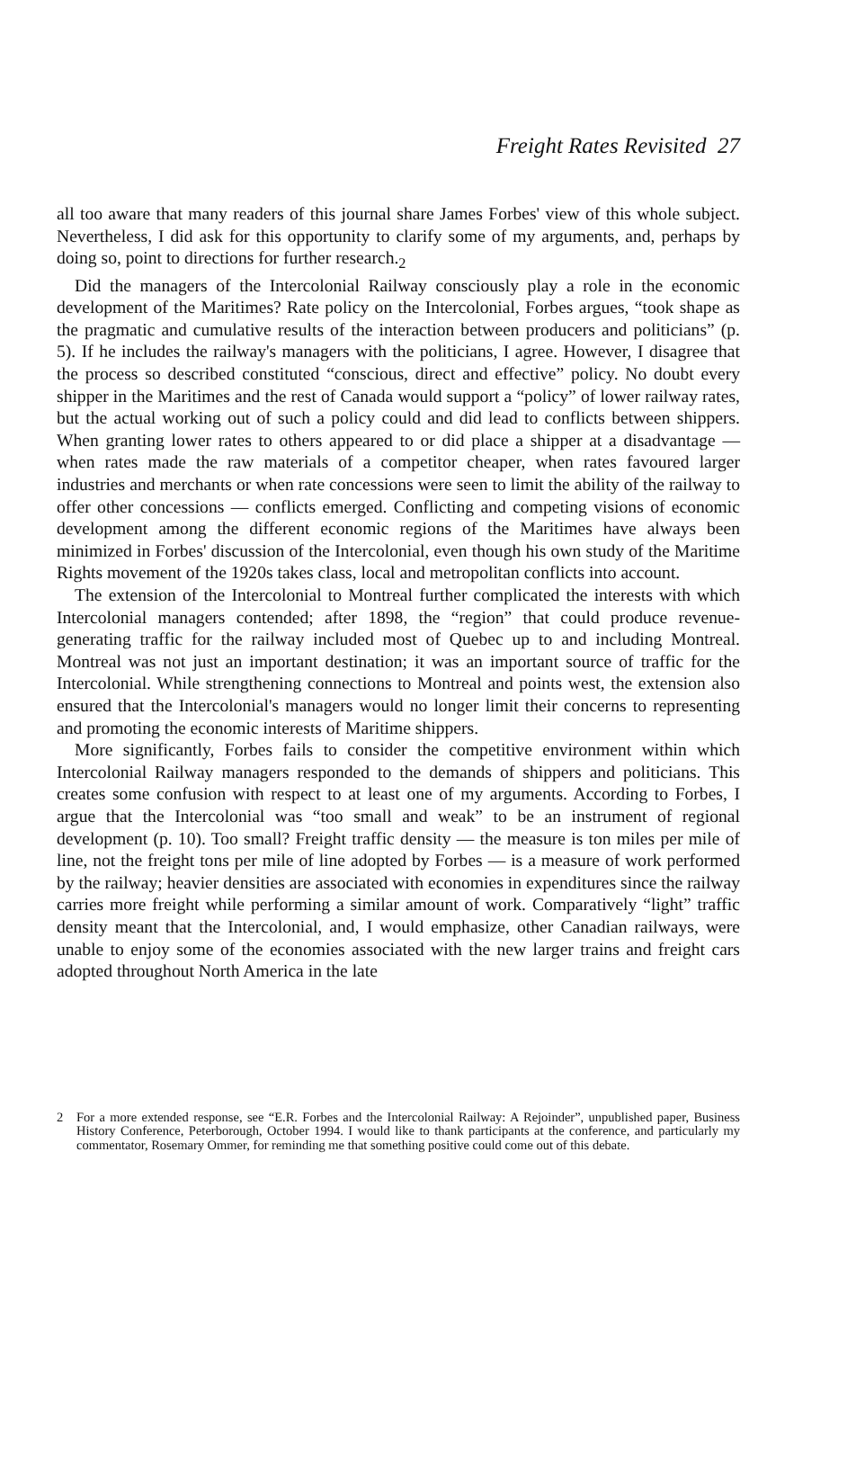Freight Rates Revisited 27
all too aware that many readers of this journal share James Forbes' view of this whole subject. Nevertheless, I did ask for this opportunity to clarify some of my arguments, and, perhaps by doing so, point to directions for further research.<sub>2</sub>
Did the managers of the Intercolonial Railway consciously play a role in the economic development of the Maritimes? Rate policy on the Intercolonial, Forbes argues, “took shape as the pragmatic and cumulative results of the interaction between producers and politicians” (p. 5). If he includes the railway's managers with the politicians, I agree. However, I disagree that the process so described constituted “conscious, direct and effective” policy. No doubt every shipper in the Maritimes and the rest of Canada would support a “policy” of lower railway rates, but the actual working out of such a policy could and did lead to conflicts between shippers. When granting lower rates to others appeared to or did place a shipper at a disadvantage — when rates made the raw materials of a competitor cheaper, when rates favoured larger industries and merchants or when rate concessions were seen to limit the ability of the railway to offer other concessions — conflicts emerged. Conflicting and competing visions of economic development among the different economic regions of the Maritimes have always been minimized in Forbes' discussion of the Intercolonial, even though his own study of the Maritime Rights movement of the 1920s takes class, local and metropolitan conflicts into account.
The extension of the Intercolonial to Montreal further complicated the interests with which Intercolonial managers contended; after 1898, the “region” that could produce revenue-generating traffic for the railway included most of Quebec up to and including Montreal. Montreal was not just an important destination; it was an important source of traffic for the Intercolonial. While strengthening connections to Montreal and points west, the extension also ensured that the Intercolonial's managers would no longer limit their concerns to representing and promoting the economic interests of Maritime shippers.
More significantly, Forbes fails to consider the competitive environment within which Intercolonial Railway managers responded to the demands of shippers and politicians. This creates some confusion with respect to at least one of my arguments. According to Forbes, I argue that the Intercolonial was “too small and weak” to be an instrument of regional development (p. 10). Too small? Freight traffic density — the measure is ton miles per mile of line, not the freight tons per mile of line adopted by Forbes — is a measure of work performed by the railway; heavier densities are associated with economies in expenditures since the railway carries more freight while performing a similar amount of work. Comparatively “light” traffic density meant that the Intercolonial, and, I would emphasize, other Canadian railways, were unable to enjoy some of the economies associated with the new larger trains and freight cars adopted throughout North America in the late
2 For a more extended response, see “E.R. Forbes and the Intercolonial Railway: A Rejoinder”, unpublished paper, Business History Conference, Peterborough, October 1994. I would like to thank participants at the conference, and particularly my commentator, Rosemary Ommer, for reminding me that something positive could come out of this debate.